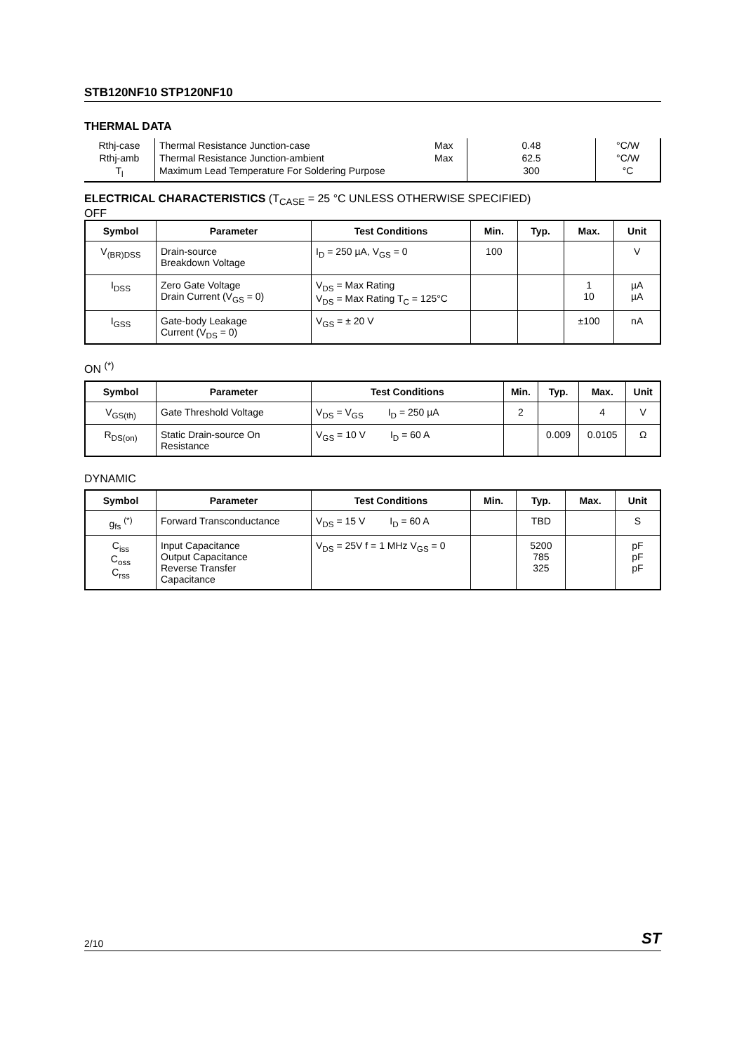STB120NF10 STP120NF10
THERMAL DATA
| Rthj-case Rthj-amb T<sub>l</sub> | Thermal Resistance Junction-case Thermal Resistance Junction-ambient Maximum Lead Temperature For Soldering Purpose | Max Max | 0.48 62.5 300 | °C/W °C/W °C |
ELECTRICAL CHARACTERISTICS (T<sub>CASE</sub> = 25 °C UNLESS OTHERWISE SPECIFIED)
OFF
| Symbol | Parameter | Test Conditions | Min. | Typ. | Max. | Unit |
| --- | --- | --- | --- | --- | --- | --- |
| V<sub>(BR)DSS</sub> | Drain-source Breakdown Voltage | I<sub>D</sub> = 250 µA, V<sub>GS</sub> = 0 | 100 | | | V |
| I<sub>DSS</sub> | Zero Gate Voltage Drain Current (V<sub>GS</sub> = 0) | V<sub>DS</sub> = Max Rating V<sub>DS</sub> = Max Rating T<sub>C</sub> = 125°C | | | 1 10 | µA µA |
| I<sub>GSS</sub> | Gate-body Leakage Current (V<sub>DS</sub> = 0) | V<sub>GS</sub> = ± 20 V | | | ±100 | nA |
ON <sup>(*)</sup>
| Symbol | Parameter | Test Conditions | Min. | Typ. | Max. | Unit |
| --- | --- | --- | --- | --- | --- | --- |
| V<sub>GS(th)</sub> | Gate Threshold Voltage | V<sub>DS</sub> = V<sub>GS</sub> I<sub>D</sub> = 250 µA | 2 | | 4 | V |
| R<sub>DS(on)</sub> | Static Drain-source On Resistance | V<sub>GS</sub> = 10 V I<sub>D</sub> = 60 A | | 0.009 | 0.0105 | Ω |
DYNAMIC
| Symbol | Parameter | Test Conditions | Min. | Typ. | Max. | Unit |
| --- | --- | --- | --- | --- | --- | --- |
| g<sub>fs</sub> <sup>(*)</sup> | Forward Transconductance | V<sub>DS</sub> = 15 V I<sub>D</sub> = 60 A | | TBD | | S |
| C<sub>iss</sub> C<sub>oss</sub> C<sub>rss</sub> | Input Capacitance Output Capacitance Reverse Transfer Capacitance | V<sub>DS</sub> = 25V f = 1 MHz V<sub>GS</sub> = 0 | | 5200 785 325 | | pF pF pF |
2/10
ST